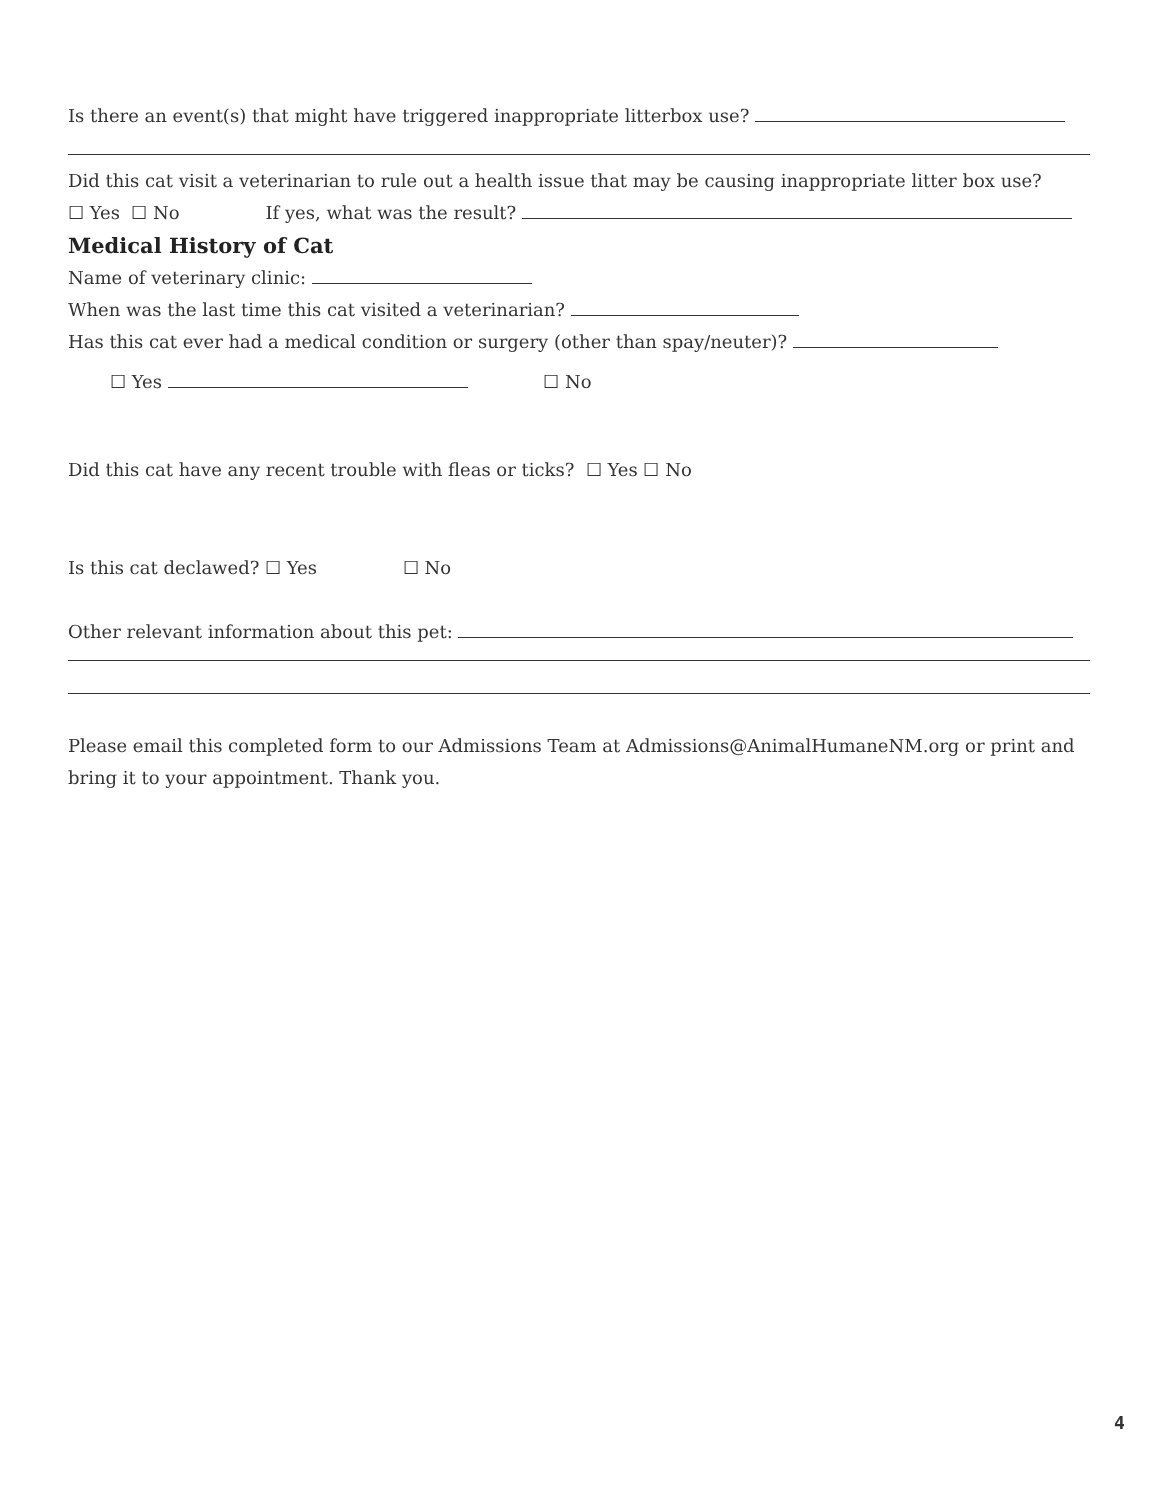Is there an event(s) that might have triggered inappropriate litterbox use?
Did this cat visit a veterinarian to rule out a health issue that may be causing inappropriate litter box use?
☐ Yes ☐ No If yes, what was the result?
Medical History of Cat
Name of veterinary clinic:
When was the last time this cat visited a veterinarian?
Has this cat ever had a medical condition or surgery (other than spay/neuter)?
☐ Yes ☐ No
Did this cat have any recent trouble with fleas or ticks? ☐ Yes ☐ No
Is this cat declawed? ☐ Yes ☐ No
Other relevant information about this pet:
Please email this completed form to our Admissions Team at Admissions@AnimalHumaneNM.org or print and bring it to your appointment. Thank you.
4